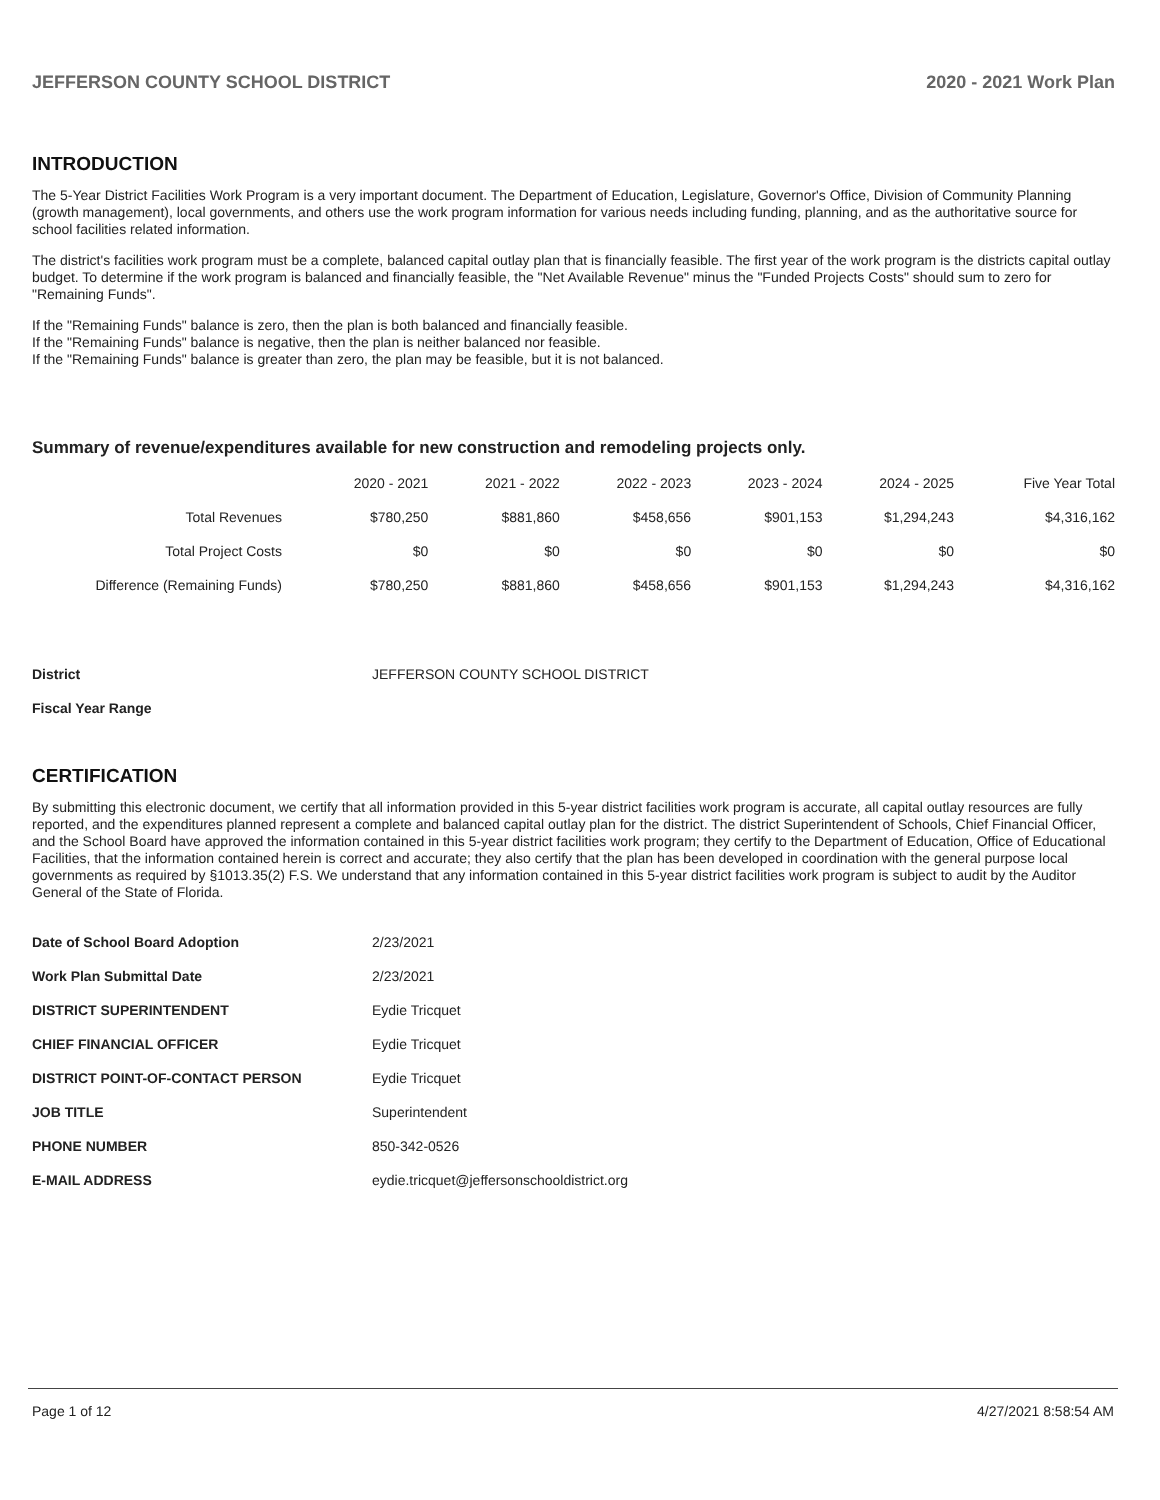JEFFERSON COUNTY SCHOOL DISTRICT 2020 - 2021 Work Plan
INTRODUCTION
The 5-Year District Facilities Work Program is a very important document. The Department of Education, Legislature, Governor's Office, Division of Community Planning (growth management), local governments, and others use the work program information for various needs including funding, planning, and as the authoritative source for school facilities related information.
The district's facilities work program must be a complete, balanced capital outlay plan that is financially feasible. The first year of the work program is the districts capital outlay budget. To determine if the work program is balanced and financially feasible, the "Net Available Revenue" minus the "Funded Projects Costs" should sum to zero for "Remaining Funds".
If the "Remaining Funds" balance is zero, then the plan is both balanced and financially feasible.
If the "Remaining Funds" balance is negative, then the plan is neither balanced nor feasible.
If the "Remaining Funds" balance is greater than zero, the plan may be feasible, but it is not balanced.
Summary of revenue/expenditures available for new construction and remodeling projects only.
| | 2020 - 2021 | 2021 - 2022 | 2022 - 2023 | 2023 - 2024 | 2024 - 2025 | Five Year Total |
| --- | --- | --- | --- | --- | --- | --- |
| Total Revenues | $780,250 | $881,860 | $458,656 | $901,153 | $1,294,243 | $4,316,162 |
| Total Project Costs | $0 | $0 | $0 | $0 | $0 | $0 |
| Difference (Remaining Funds) | $780,250 | $881,860 | $458,656 | $901,153 | $1,294,243 | $4,316,162 |
| District | JEFFERSON COUNTY SCHOOL DISTRICT |
| Fiscal Year Range | |
CERTIFICATION
By submitting this electronic document, we certify that all information provided in this 5-year district facilities work program is accurate, all capital outlay resources are fully reported, and the expenditures planned represent a complete and balanced capital outlay plan for the district. The district Superintendent of Schools, Chief Financial Officer, and the School Board have approved the information contained in this 5-year district facilities work program; they certify to the Department of Education, Office of Educational Facilities, that the information contained herein is correct and accurate; they also certify that the plan has been developed in coordination with the general purpose local governments as required by §1013.35(2) F.S. We understand that any information contained in this 5-year district facilities work program is subject to audit by the Auditor General of the State of Florida.
| Date of School Board Adoption | 2/23/2021 |
| Work Plan Submittal Date | 2/23/2021 |
| DISTRICT SUPERINTENDENT | Eydie Tricquet |
| CHIEF FINANCIAL OFFICER | Eydie Tricquet |
| DISTRICT POINT-OF-CONTACT PERSON | Eydie Tricquet |
| JOB TITLE | Superintendent |
| PHONE NUMBER | 850-342-0526 |
| E-MAIL ADDRESS | eydie.tricquet@jeffersonschooldistrict.org |
Page 1 of 12 4/27/2021 8:58:54 AM